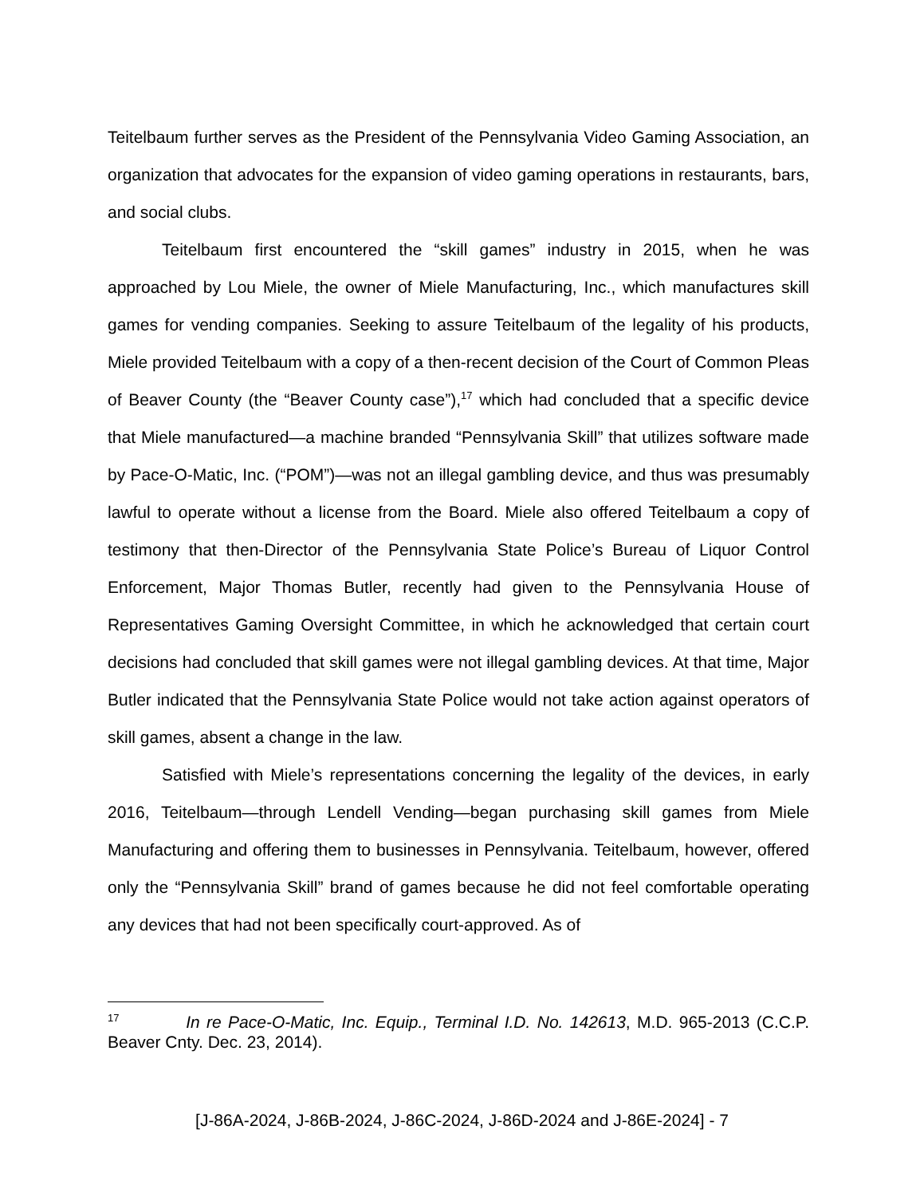Teitelbaum further serves as the President of the Pennsylvania Video Gaming Association, an organization that advocates for the expansion of video gaming operations in restaurants, bars, and social clubs.
Teitelbaum first encountered the “skill games” industry in 2015, when he was approached by Lou Miele, the owner of Miele Manufacturing, Inc., which manufactures skill games for vending companies. Seeking to assure Teitelbaum of the legality of his products, Miele provided Teitelbaum with a copy of a then-recent decision of the Court of Common Pleas of Beaver County (the “Beaver County case”),<sup>17</sup> which had concluded that a specific device that Miele manufactured—a machine branded “Pennsylvania Skill” that utilizes software made by Pace-O-Matic, Inc. (“POM”)—was not an illegal gambling device, and thus was presumably lawful to operate without a license from the Board. Miele also offered Teitelbaum a copy of testimony that then-Director of the Pennsylvania State Police’s Bureau of Liquor Control Enforcement, Major Thomas Butler, recently had given to the Pennsylvania House of Representatives Gaming Oversight Committee, in which he acknowledged that certain court decisions had concluded that skill games were not illegal gambling devices. At that time, Major Butler indicated that the Pennsylvania State Police would not take action against operators of skill games, absent a change in the law.
Satisfied with Miele’s representations concerning the legality of the devices, in early 2016, Teitelbaum—through Lendell Vending—began purchasing skill games from Miele Manufacturing and offering them to businesses in Pennsylvania. Teitelbaum, however, offered only the “Pennsylvania Skill” brand of games because he did not feel comfortable operating any devices that had not been specifically court-approved. As of
<sup>17</sup> In re Pace-O-Matic, Inc. Equip., Terminal I.D. No. 142613, M.D. 965-2013 (C.C.P. Beaver Cnty. Dec. 23, 2014).
[J-86A-2024, J-86B-2024, J-86C-2024, J-86D-2024 and J-86E-2024] - 7